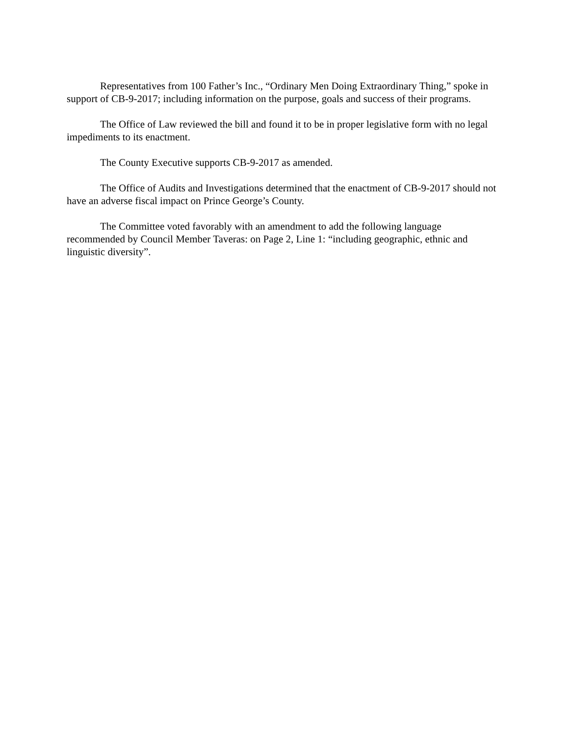Representatives from 100 Father’s Inc., “Ordinary Men Doing Extraordinary Thing,” spoke in support of CB-9-2017; including information on the purpose, goals and success of their programs.
The Office of Law reviewed the bill and found it to be in proper legislative form with no legal impediments to its enactment.
The County Executive supports CB-9-2017 as amended.
The Office of Audits and Investigations determined that the enactment of CB-9-2017 should not have an adverse fiscal impact on Prince George’s County.
The Committee voted favorably with an amendment to add the following language recommended by Council Member Taveras: on Page 2, Line 1: “including geographic, ethnic and linguistic diversity”.